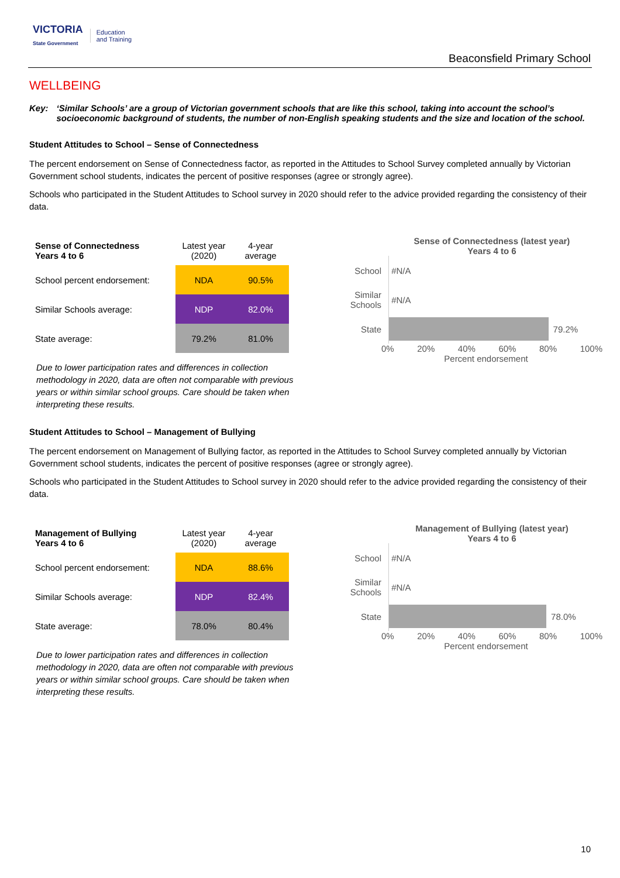VICTORIA
State Government Education
and Training
Beaconsfield Primary School
WELLBEING
Key: ‘Similar Schools’ are a group of Victorian government schools that are like this school, taking into account the school’s socioeconomic background of students, the number of non-English speaking students and the size and location of the school.
Student Attitudes to School – Sense of Connectedness
The percent endorsement on Sense of Connectedness factor, as reported in the Attitudes to School Survey completed annually by Victorian Government school students, indicates the percent of positive responses (agree or strongly agree).
Schools who participated in the Student Attitudes to School survey in 2020 should refer to the advice provided regarding the consistency of their data.
| Sense of Connectedness Years 4 to 6 | Latest year (2020) | 4-year average |
| --- | --- | --- |
| School percent endorsement: | NDA | 90.5% |
| Similar Schools average: | NDP | 82.0% |
| State average: | 79.2% | 81.0% |
Due to lower participation rates and differences in collection methodology in 2020, data are often not comparable with previous years or within similar school groups. Care should be taken when interpreting these results.
Sense of Connectedness (latest year)
Years 4 to 6
School
#N/A
Similar Schools
#N/A
State
79.2%
0% 20% 40% 60% 80% 100%
Percent endorsement
Student Attitudes to School – Management of Bullying
The percent endorsement on Management of Bullying factor, as reported in the Attitudes to School Survey completed annually by Victorian Government school students, indicates the percent of positive responses (agree or strongly agree).
Schools who participated in the Student Attitudes to School survey in 2020 should refer to the advice provided regarding the consistency of their data.
| Management of Bullying Years 4 to 6 | Latest year (2020) | 4-year average |
| --- | --- | --- |
| School percent endorsement: | NDA | 88.6% |
| Similar Schools average: | NDP | 82.4% |
| State average: | 78.0% | 80.4% |
Due to lower participation rates and differences in collection methodology in 2020, data are often not comparable with previous years or within similar school groups. Care should be taken when interpreting these results.
Management of Bullying (latest year)
Years 4 to 6
School
#N/A
Similar Schools
#N/A
State
78.0%
0% 20% 40% 60% 80% 100%
Percent endorsement
10